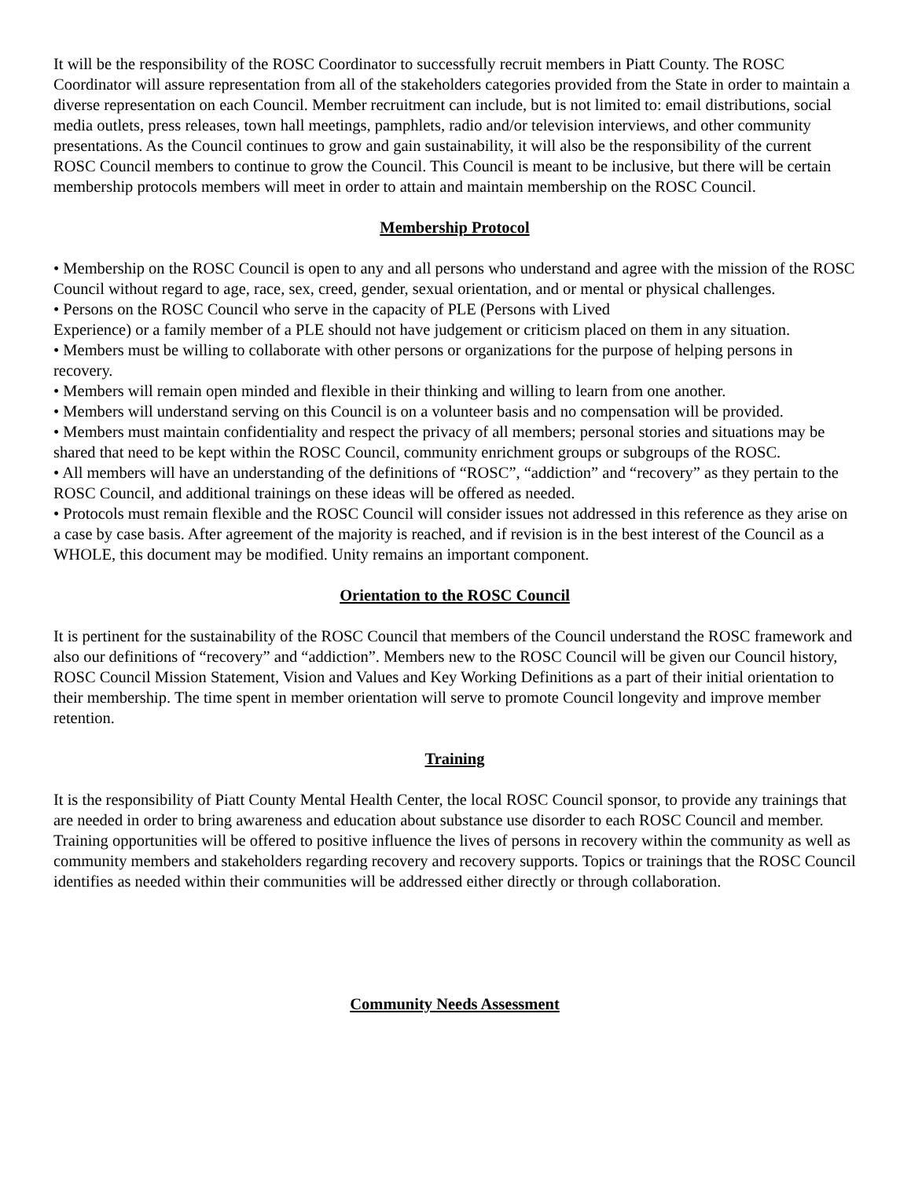It will be the responsibility of the ROSC Coordinator to successfully recruit members in Piatt County. The ROSC Coordinator will assure representation from all of the stakeholders categories provided from the State in order to maintain a diverse representation on each Council. Member recruitment can include, but is not limited to: email distributions, social media outlets, press releases, town hall meetings, pamphlets, radio and/or television interviews, and other community presentations. As the Council continues to grow and gain sustainability, it will also be the responsibility of the current ROSC Council members to continue to grow the Council. This Council is meant to be inclusive, but there will be certain membership protocols members will meet in order to attain and maintain membership on the ROSC Council.
Membership Protocol
• Membership on the ROSC Council is open to any and all persons who understand and agree with the mission of the ROSC Council without regard to age, race, sex, creed, gender, sexual orientation, and or mental or physical challenges.
• Persons on the ROSC Council who serve in the capacity of PLE (Persons with Lived
Experience) or a family member of a PLE should not have judgement or criticism placed on them in any situation.
• Members must be willing to collaborate with other persons or organizations for the purpose of helping persons in recovery.
• Members will remain open minded and flexible in their thinking and willing to learn from one another.
• Members will understand serving on this Council is on a volunteer basis and no compensation will be provided.
• Members must maintain confidentiality and respect the privacy of all members; personal stories and situations may be shared that need to be kept within the ROSC Council, community enrichment groups or subgroups of the ROSC.
• All members will have an understanding of the definitions of “ROSC”, “addiction” and “recovery” as they pertain to the ROSC Council, and additional trainings on these ideas will be offered as needed.
• Protocols must remain flexible and the ROSC Council will consider issues not addressed in this reference as they arise on a case by case basis. After agreement of the majority is reached, and if revision is in the best interest of the Council as a WHOLE, this document may be modified. Unity remains an important component.
Orientation to the ROSC Council
It is pertinent for the sustainability of the ROSC Council that members of the Council understand the ROSC framework and also our definitions of “recovery” and “addiction”. Members new to the ROSC Council will be given our Council history, ROSC Council Mission Statement, Vision and Values and Key Working Definitions as a part of their initial orientation to their membership. The time spent in member orientation will serve to promote Council longevity and improve member retention.
Training
It is the responsibility of Piatt County Mental Health Center, the local ROSC Council sponsor, to provide any trainings that are needed in order to bring awareness and education about substance use disorder to each ROSC Council and member. Training opportunities will be offered to positive influence the lives of persons in recovery within the community as well as community members and stakeholders regarding recovery and recovery supports. Topics or trainings that the ROSC Council identifies as needed within their communities will be addressed either directly or through collaboration.
Community Needs Assessment